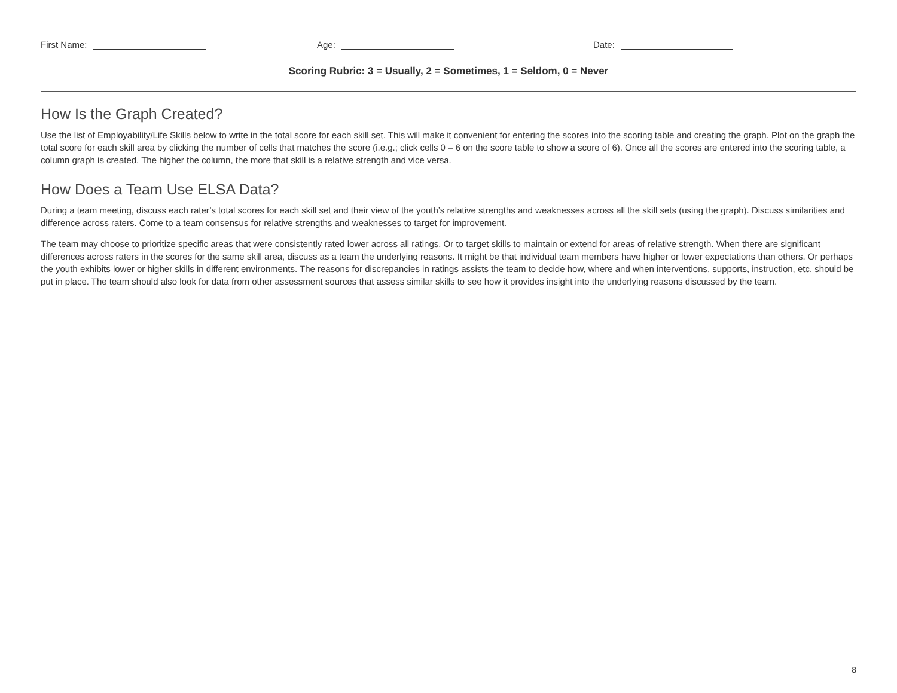First Name:
Age:
Date:
Scoring Rubric: 3 = Usually, 2 = Sometimes, 1 = Seldom, 0 = Never
How Is the Graph Created?
Use the list of Employability/Life Skills below to write in the total score for each skill set. This will make it convenient for entering the scores into the scoring table and creating the graph. Plot on the graph the total score for each skill area by clicking the number of cells that matches the score (i.e.g.; click cells 0 – 6 on the score table to show a score of 6). Once all the scores are entered into the scoring table, a column graph is created. The higher the column, the more that skill is a relative strength and vice versa.
How Does a Team Use ELSA Data?
During a team meeting, discuss each rater’s total scores for each skill set and their view of the youth’s relative strengths and weaknesses across all the skill sets (using the graph). Discuss similarities and difference across raters. Come to a team consensus for relative strengths and weaknesses to target for improvement.
The team may choose to prioritize specific areas that were consistently rated lower across all ratings. Or to target skills to maintain or extend for areas of relative strength. When there are significant differences across raters in the scores for the same skill area, discuss as a team the underlying reasons. It might be that individual team members have higher or lower expectations than others. Or perhaps the youth exhibits lower or higher skills in different environments. The reasons for discrepancies in ratings assists the team to decide how, where and when interventions, supports, instruction, etc. should be put in place. The team should also look for data from other assessment sources that assess similar skills to see how it provides insight into the underlying reasons discussed by the team.
8